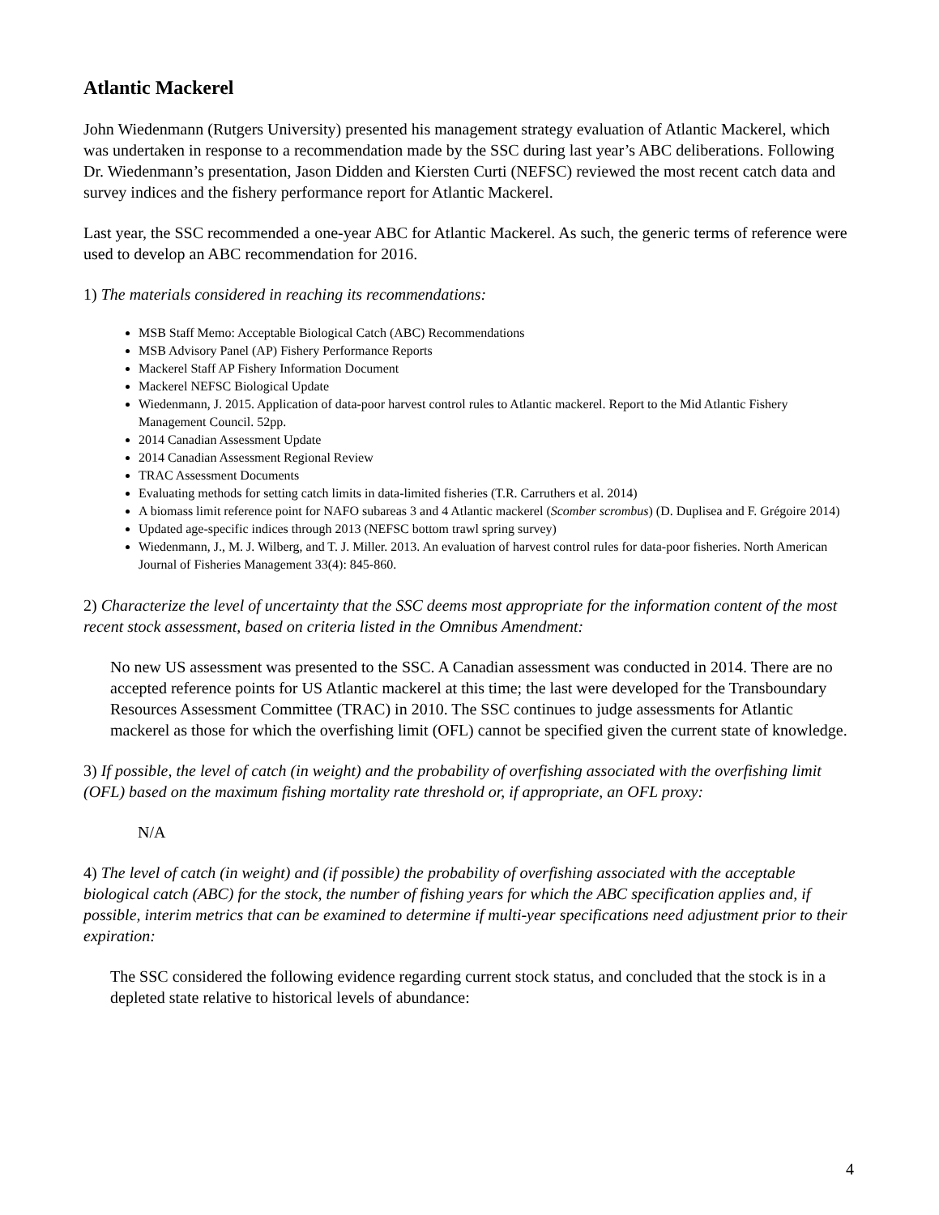Atlantic Mackerel
John Wiedenmann (Rutgers University) presented his management strategy evaluation of Atlantic Mackerel, which was undertaken in response to a recommendation made by the SSC during last year’s ABC deliberations. Following Dr. Wiedenmann’s presentation, Jason Didden and Kiersten Curti (NEFSC) reviewed the most recent catch data and survey indices and the fishery performance report for Atlantic Mackerel.
Last year, the SSC recommended a one-year ABC for Atlantic Mackerel. As such, the generic terms of reference were used to develop an ABC recommendation for 2016.
1) The materials considered in reaching its recommendations:
MSB Staff Memo: Acceptable Biological Catch (ABC) Recommendations
MSB Advisory Panel (AP) Fishery Performance Reports
Mackerel Staff AP Fishery Information Document
Mackerel NEFSC Biological Update
Wiedenmann, J. 2015. Application of data-poor harvest control rules to Atlantic mackerel. Report to the Mid Atlantic Fishery Management Council. 52pp.
2014 Canadian Assessment Update
2014 Canadian Assessment Regional Review
TRAC Assessment Documents
Evaluating methods for setting catch limits in data-limited fisheries (T.R. Carruthers et al. 2014)
A biomass limit reference point for NAFO subareas 3 and 4 Atlantic mackerel (Scomber scrombus) (D. Duplisea and F. Grégoire 2014)
Updated age-specific indices through 2013 (NEFSC bottom trawl spring survey)
Wiedenmann, J., M. J. Wilberg, and T. J. Miller. 2013. An evaluation of harvest control rules for data-poor fisheries. North American Journal of Fisheries Management 33(4): 845-860.
2) Characterize the level of uncertainty that the SSC deems most appropriate for the information content of the most recent stock assessment, based on criteria listed in the Omnibus Amendment:
No new US assessment was presented to the SSC. A Canadian assessment was conducted in 2014. There are no accepted reference points for US Atlantic mackerel at this time; the last were developed for the Transboundary Resources Assessment Committee (TRAC) in 2010. The SSC continues to judge assessments for Atlantic mackerel as those for which the overfishing limit (OFL) cannot be specified given the current state of knowledge.
3) If possible, the level of catch (in weight) and the probability of overfishing associated with the overfishing limit (OFL) based on the maximum fishing mortality rate threshold or, if appropriate, an OFL proxy:
N/A
4) The level of catch (in weight) and (if possible) the probability of overfishing associated with the acceptable biological catch (ABC) for the stock, the number of fishing years for which the ABC specification applies and, if possible, interim metrics that can be examined to determine if multi-year specifications need adjustment prior to their expiration:
The SSC considered the following evidence regarding current stock status, and concluded that the stock is in a depleted state relative to historical levels of abundance:
4